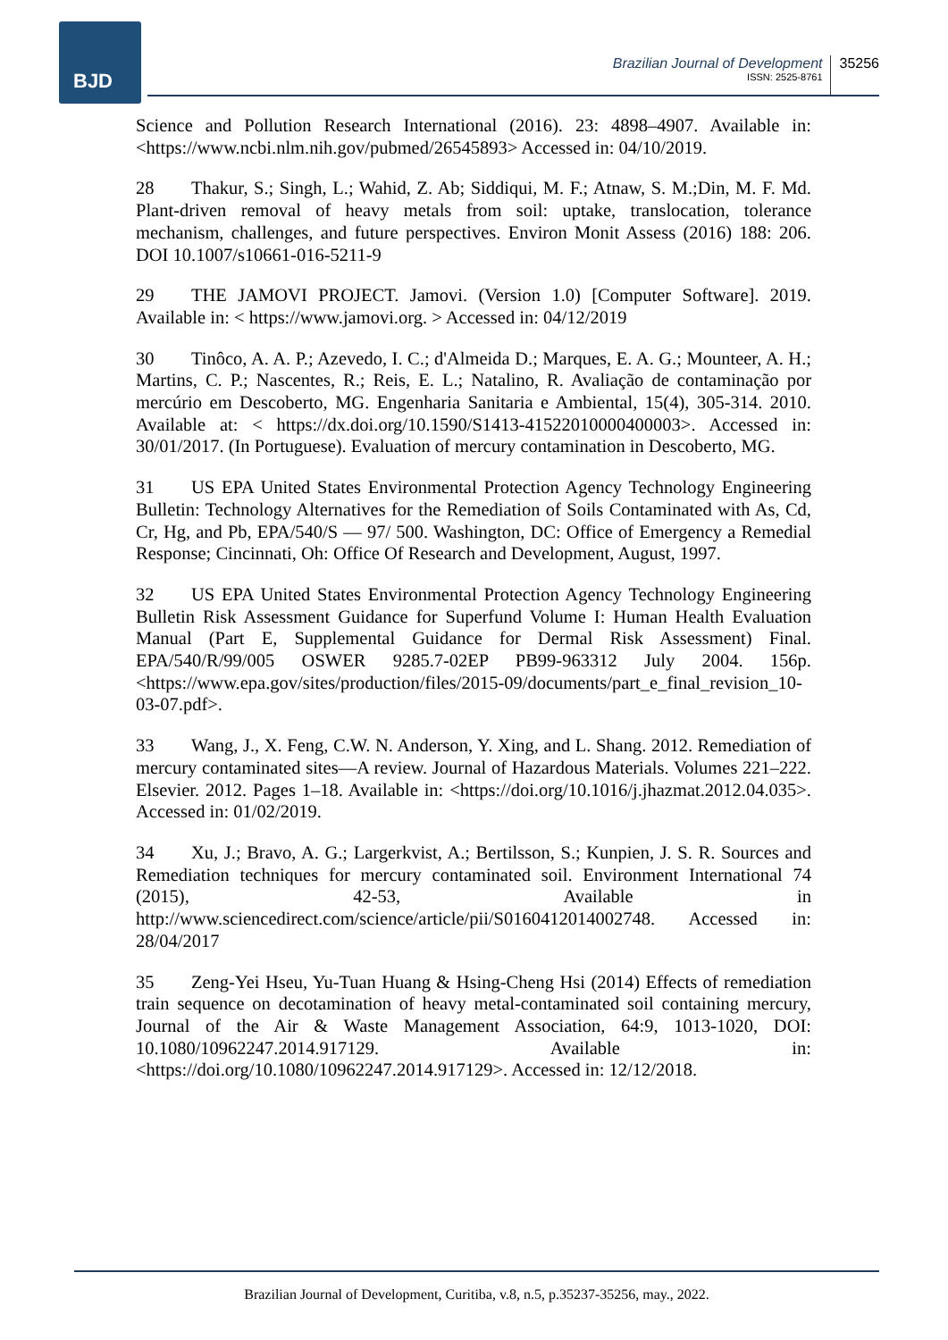BJD
Brazilian Journal of Development
ISSN: 2525-8761
35256
Science and Pollution Research International (2016). 23: 4898–4907. Available in: <https://www.ncbi.nlm.nih.gov/pubmed/26545893> Accessed in: 04/10/2019.
28 Thakur, S.; Singh, L.; Wahid, Z. Ab; Siddiqui, M. F.; Atnaw, S. M.;Din, M. F. Md. Plant-driven removal of heavy metals from soil: uptake, translocation, tolerance mechanism, challenges, and future perspectives. Environ Monit Assess (2016) 188: 206. DOI 10.1007/s10661-016-5211-9
29 THE JAMOVI PROJECT. Jamovi. (Version 1.0) [Computer Software]. 2019. Available in: < https://www.jamovi.org. > Accessed in: 04/12/2019
30 Tinôco, A. A. P.; Azevedo, I. C.; d'Almeida D.; Marques, E. A. G.; Mounteer, A. H.; Martins, C. P.; Nascentes, R.; Reis, E. L.; Natalino, R. Avaliação de contaminação por mercúrio em Descoberto, MG. Engenharia Sanitaria e Ambiental, 15(4), 305-314. 2010. Available at: < https://dx.doi.org/10.1590/S1413-41522010000400003>. Accessed in: 30/01/2017. (In Portuguese). Evaluation of mercury contamination in Descoberto, MG.
31 US EPA United States Environmental Protection Agency Technology Engineering Bulletin: Technology Alternatives for the Remediation of Soils Contaminated with As, Cd, Cr, Hg, and Pb, EPA/540/S — 97/ 500. Washington, DC: Office of Emergency a Remedial Response; Cincinnati, Oh: Office Of Research and Development, August, 1997.
32 US EPA United States Environmental Protection Agency Technology Engineering Bulletin Risk Assessment Guidance for Superfund Volume I: Human Health Evaluation Manual (Part E, Supplemental Guidance for Dermal Risk Assessment) Final. EPA/540/R/99/005 OSWER 9285.7-02EP PB99-963312 July 2004. 156p. <https://www.epa.gov/sites/production/files/2015-09/documents/part_e_final_revision_10-03-07.pdf>.
33 Wang, J., X. Feng, C.W. N. Anderson, Y. Xing, and L. Shang. 2012. Remediation of mercury contaminated sites—A review. Journal of Hazardous Materials. Volumes 221–222. Elsevier. 2012. Pages 1–18. Available in: <https://doi.org/10.1016/j.jhazmat.2012.04.035>. Accessed in: 01/02/2019.
34 Xu, J.; Bravo, A. G.; Largerkvist, A.; Bertilsson, S.; Kunpien, J. S. R. Sources and Remediation techniques for mercury contaminated soil. Environment International 74 (2015), 42-53, Available in http://www.sciencedirect.com/science/article/pii/S0160412014002748. Accessed in: 28/04/2017
35 Zeng-Yei Hseu, Yu-Tuan Huang & Hsing-Cheng Hsi (2014) Effects of remediation train sequence on decotamination of heavy metal-contaminated soil containing mercury, Journal of the Air & Waste Management Association, 64:9, 1013-1020, DOI: 10.1080/10962247.2014.917129. Available in: <https://doi.org/10.1080/10962247.2014.917129>. Accessed in: 12/12/2018.
Brazilian Journal of Development, Curitiba, v.8, n.5, p.35237-35256, may., 2022.